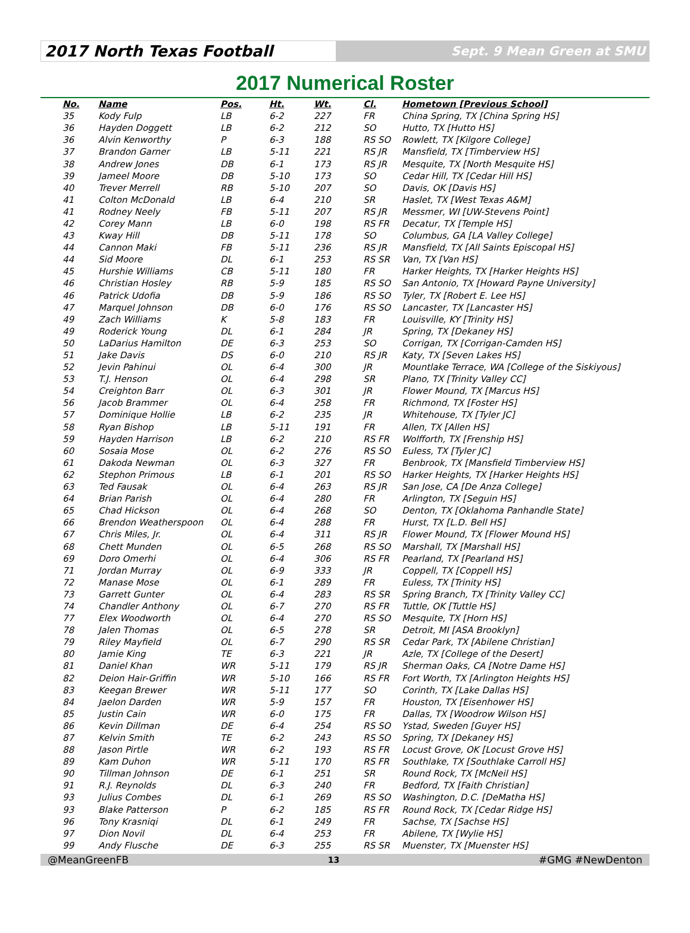2017 North Texas Football
Sept. 9 Mean Green at SMU
2017 Numerical Roster
| No. | Name | Pos. | Ht. | Wt. | Cl. | Hometown [Previous School] |
| --- | --- | --- | --- | --- | --- | --- |
| 35 | Kody Fulp | LB | 6-2 | 227 | FR | China Spring, TX [China Spring HS] |
| 36 | Hayden Doggett | LB | 6-2 | 212 | SO | Hutto, TX [Hutto HS] |
| 36 | Alvin Kenworthy | P | 6-3 | 188 | RS SO | Rowlett, TX [Kilgore College] |
| 37 | Brandon Garner | LB | 5-11 | 221 | RS JR | Mansfield, TX [Timberview HS] |
| 38 | Andrew Jones | DB | 6-1 | 173 | RS JR | Mesquite, TX [North Mesquite HS] |
| 39 | Jameel Moore | DB | 5-10 | 173 | SO | Cedar Hill, TX [Cedar Hill HS] |
| 40 | Trever Merrell | RB | 5-10 | 207 | SO | Davis, OK [Davis HS] |
| 41 | Colton McDonald | LB | 6-4 | 210 | SR | Haslet, TX [West Texas A&M] |
| 41 | Rodney Neely | FB | 5-11 | 207 | RS JR | Messmer, WI [UW-Stevens Point] |
| 42 | Corey Mann | LB | 6-0 | 198 | RS FR | Decatur, TX [Temple HS] |
| 43 | Kway Hill | DB | 5-11 | 178 | SO | Columbus, GA [LA Valley College] |
| 44 | Cannon Maki | FB | 5-11 | 236 | RS JR | Mansfield, TX [All Saints Episcopal HS] |
| 44 | Sid Moore | DL | 6-1 | 253 | RS SR | Van, TX [Van HS] |
| 45 | Hurshie Williams | CB | 5-11 | 180 | FR | Harker Heights, TX [Harker Heights HS] |
| 46 | Christian Hosley | RB | 5-9 | 185 | RS SO | San Antonio, TX [Howard Payne University] |
| 46 | Patrick Udofia | DB | 5-9 | 186 | RS SO | Tyler, TX [Robert E. Lee HS] |
| 47 | Marquel Johnson | DB | 6-0 | 176 | RS SO | Lancaster, TX [Lancaster HS] |
| 49 | Zach Williams | K | 5-8 | 183 | FR | Louisville, KY [Trinity HS] |
| 49 | Roderick Young | DL | 6-1 | 284 | JR | Spring, TX [Dekaney HS] |
| 50 | LaDarius Hamilton | DE | 6-3 | 253 | SO | Corrigan, TX [Corrigan-Camden HS] |
| 51 | Jake Davis | DS | 6-0 | 210 | RS JR | Katy, TX [Seven Lakes HS] |
| 52 | Jevin Pahinui | OL | 6-4 | 300 | JR | Mountlake Terrace, WA [College of the Siskiyous] |
| 53 | T.J. Henson | OL | 6-4 | 298 | SR | Plano, TX [Trinity Valley CC] |
| 54 | Creighton Barr | OL | 6-3 | 301 | JR | Flower Mound, TX [Marcus HS] |
| 56 | Jacob Brammer | OL | 6-4 | 258 | FR | Richmond, TX [Foster HS] |
| 57 | Dominique Hollie | LB | 6-2 | 235 | JR | Whitehouse, TX [Tyler JC] |
| 58 | Ryan Bishop | LB | 5-11 | 191 | FR | Allen, TX [Allen HS] |
| 59 | Hayden Harrison | LB | 6-2 | 210 | RS FR | Wolfforth, TX [Frenship HS] |
| 60 | Sosaia Mose | OL | 6-2 | 276 | RS SO | Euless, TX [Tyler JC] |
| 61 | Dakoda Newman | OL | 6-3 | 327 | FR | Benbrook, TX [Mansfield Timberview HS] |
| 62 | Stephon Primous | LB | 6-1 | 201 | RS SO | Harker Heights, TX [Harker Heights HS] |
| 63 | Ted Fausak | OL | 6-4 | 263 | RS JR | San Jose, CA [De Anza College] |
| 64 | Brian Parish | OL | 6-4 | 280 | FR | Arlington, TX [Seguin HS] |
| 65 | Chad Hickson | OL | 6-4 | 268 | SO | Denton, TX [Oklahoma Panhandle State] |
| 66 | Brendon Weatherspoon | OL | 6-4 | 288 | FR | Hurst, TX [L.D. Bell HS] |
| 67 | Chris Miles, Jr. | OL | 6-4 | 311 | RS JR | Flower Mound, TX [Flower Mound HS] |
| 68 | Chett Munden | OL | 6-5 | 268 | RS SO | Marshall, TX [Marshall HS] |
| 69 | Doro Omerhi | OL | 6-4 | 306 | RS FR | Pearland, TX [Pearland HS] |
| 71 | Jordan Murray | OL | 6-9 | 333 | JR | Coppell, TX [Coppell HS] |
| 72 | Manase Mose | OL | 6-1 | 289 | FR | Euless, TX [Trinity HS] |
| 73 | Garrett Gunter | OL | 6-4 | 283 | RS SR | Spring Branch, TX [Trinity Valley CC] |
| 74 | Chandler Anthony | OL | 6-7 | 270 | RS FR | Tuttle, OK [Tuttle HS] |
| 77 | Elex Woodworth | OL | 6-4 | 270 | RS SO | Mesquite, TX [Horn HS] |
| 78 | Jalen Thomas | OL | 6-5 | 278 | SR | Detroit, MI [ASA Brooklyn] |
| 79 | Riley Mayfield | OL | 6-7 | 290 | RS SR | Cedar Park, TX [Abilene Christian] |
| 80 | Jamie King | TE | 6-3 | 221 | JR | Azle, TX [College of the Desert] |
| 81 | Daniel Khan | WR | 5-11 | 179 | RS JR | Sherman Oaks, CA [Notre Dame HS] |
| 82 | Deion Hair-Griffin | WR | 5-10 | 166 | RS FR | Fort Worth, TX [Arlington Heights HS] |
| 83 | Keegan Brewer | WR | 5-11 | 177 | SO | Corinth, TX [Lake Dallas HS] |
| 84 | Jaelon Darden | WR | 5-9 | 157 | FR | Houston, TX [Eisenhower HS] |
| 85 | Justin Cain | WR | 6-0 | 175 | FR | Dallas, TX [Woodrow Wilson HS] |
| 86 | Kevin Dillman | DE | 6-4 | 254 | RS SO | Ystad, Sweden [Guyer HS] |
| 87 | Kelvin Smith | TE | 6-2 | 243 | RS SO | Spring, TX [Dekaney HS] |
| 88 | Jason Pirtle | WR | 6-2 | 193 | RS FR | Locust Grove, OK [Locust Grove HS] |
| 89 | Kam Duhon | WR | 5-11 | 170 | RS FR | Southlake, TX [Southlake Carroll HS] |
| 90 | Tillman Johnson | DE | 6-1 | 251 | SR | Round Rock, TX [McNeil HS] |
| 91 | R.J. Reynolds | DL | 6-3 | 240 | FR | Bedford, TX [Faith Christian] |
| 93 | Julius Combes | DL | 6-1 | 269 | RS SO | Washington, D.C. [DeMatha HS] |
| 93 | Blake Patterson | P | 6-2 | 185 | RS FR | Round Rock, TX [Cedar Ridge HS] |
| 96 | Tony Krasniqi | DL | 6-1 | 249 | FR | Sachse, TX [Sachse HS] |
| 97 | Dion Novil | DL | 6-4 | 253 | FR | Abilene, TX [Wylie HS] |
| 99 | Andy Flusche | DE | 6-3 | 255 | RS SR | Muenster, TX [Muenster HS] |
@MeanGreenFB 13 #GMG #NewDenton